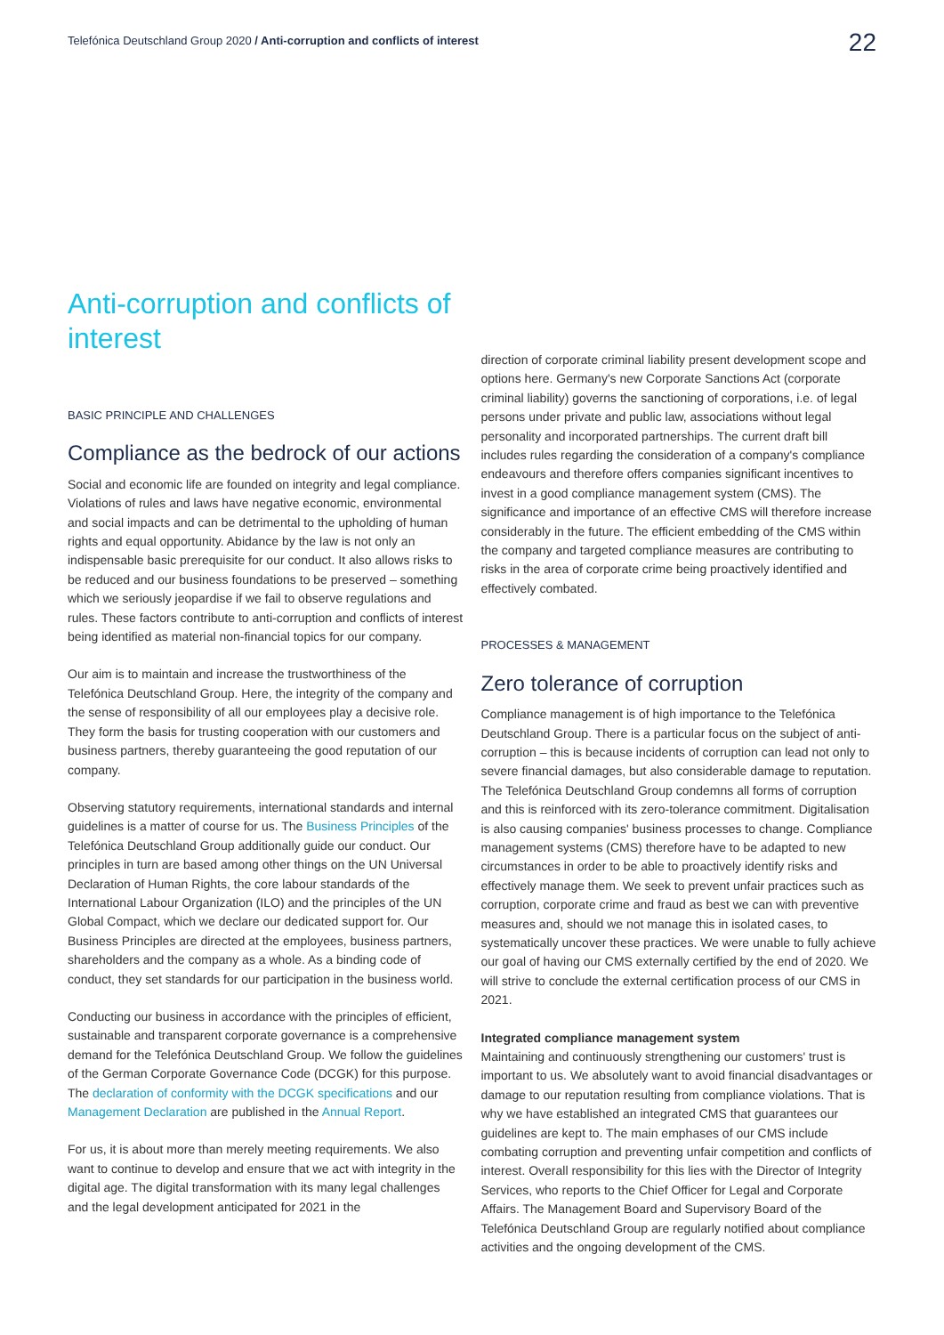Telefónica Deutschland Group 2020 / Anti-corruption and conflicts of interest
22
Anti-corruption and conflicts of interest
BASIC PRINCIPLE AND CHALLENGES
Compliance as the bedrock of our actions
Social and economic life are founded on integrity and legal compliance. Violations of rules and laws have negative economic, environmental and social impacts and can be detrimental to the upholding of human rights and equal opportunity. Abidance by the law is not only an indispensable basic prerequisite for our conduct. It also allows risks to be reduced and our business foundations to be preserved – something which we seriously jeopardise if we fail to observe regulations and rules. These factors contribute to anti-corruption and conflicts of interest being identified as material non-financial topics for our company.
Our aim is to maintain and increase the trustworthiness of the Telefónica Deutschland Group. Here, the integrity of the company and the sense of responsibility of all our employees play a decisive role. They form the basis for trusting cooperation with our customers and business partners, thereby guaranteeing the good reputation of our company.
Observing statutory requirements, international standards and internal guidelines is a matter of course for us. The Business Principles of the Telefónica Deutschland Group additionally guide our conduct. Our principles in turn are based among other things on the UN Universal Declaration of Human Rights, the core labour standards of the International Labour Organization (ILO) and the principles of the UN Global Compact, which we declare our dedicated support for. Our Business Principles are directed at the employees, business partners, shareholders and the company as a whole. As a binding code of conduct, they set standards for our participation in the business world.
Conducting our business in accordance with the principles of efficient, sustainable and transparent corporate governance is a comprehensive demand for the Telefónica Deutschland Group. We follow the guidelines of the German Corporate Governance Code (DCGK) for this purpose. The declaration of conformity with the DCGK specifications and our Management Declaration are published in the Annual Report.
For us, it is about more than merely meeting requirements. We also want to continue to develop and ensure that we act with integrity in the digital age. The digital transformation with its many legal challenges and the legal development anticipated for 2021 in the
direction of corporate criminal liability present development scope and options here. Germany's new Corporate Sanctions Act (corporate criminal liability) governs the sanctioning of corporations, i.e. of legal persons under private and public law, associations without legal personality and incorporated partnerships. The current draft bill includes rules regarding the consideration of a company's compliance endeavours and therefore offers companies significant incentives to invest in a good compliance management system (CMS). The significance and importance of an effective CMS will therefore increase considerably in the future. The efficient embedding of the CMS within the company and targeted compliance measures are contributing to risks in the area of corporate crime being proactively identified and effectively combated.
PROCESSES & MANAGEMENT
Zero tolerance of corruption
Compliance management is of high importance to the Telefónica Deutschland Group. There is a particular focus on the subject of anti-corruption – this is because incidents of corruption can lead not only to severe financial damages, but also considerable damage to reputation. The Telefónica Deutschland Group condemns all forms of corruption and this is reinforced with its zero-tolerance commitment. Digitalisation is also causing companies' business processes to change. Compliance management systems (CMS) therefore have to be adapted to new circumstances in order to be able to proactively identify risks and effectively manage them. We seek to prevent unfair practices such as corruption, corporate crime and fraud as best we can with preventive measures and, should we not manage this in isolated cases, to systematically uncover these practices. We were unable to fully achieve our goal of having our CMS externally certified by the end of 2020. We will strive to conclude the external certification process of our CMS in 2021.
Integrated compliance management system
Maintaining and continuously strengthening our customers' trust is important to us. We absolutely want to avoid financial disadvantages or damage to our reputation resulting from compliance violations. That is why we have established an integrated CMS that guarantees our guidelines are kept to. The main emphases of our CMS include combating corruption and preventing unfair competition and conflicts of interest. Overall responsibility for this lies with the Director of Integrity Services, who reports to the Chief Officer for Legal and Corporate Affairs. The Management Board and Supervisory Board of the Telefónica Deutschland Group are regularly notified about compliance activities and the ongoing development of the CMS.